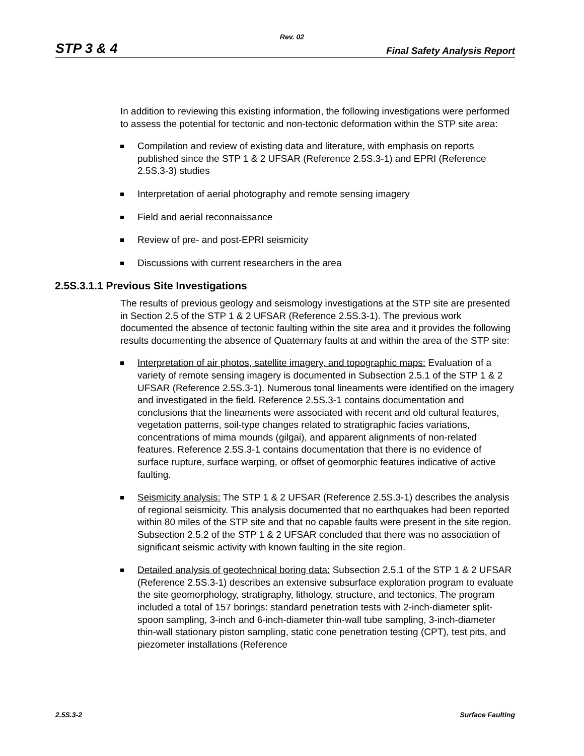Rev. 02
STP 3 & 4 Final Safety Analysis Report
In addition to reviewing this existing information, the following investigations were performed to assess the potential for tectonic and non-tectonic deformation within the STP site area:
Compilation and review of existing data and literature, with emphasis on reports published since the STP 1 & 2 UFSAR (Reference 2.5S.3-1) and EPRI (Reference 2.5S.3-3) studies
Interpretation of aerial photography and remote sensing imagery
Field and aerial reconnaissance
Review of pre- and post-EPRI seismicity
Discussions with current researchers in the area
2.5S.3.1.1 Previous Site Investigations
The results of previous geology and seismology investigations at the STP site are presented in Section 2.5 of the STP 1 & 2 UFSAR (Reference 2.5S.3-1). The previous work documented the absence of tectonic faulting within the site area and it provides the following results documenting the absence of Quaternary faults at and within the area of the STP site:
Interpretation of air photos, satellite imagery, and topographic maps: Evaluation of a variety of remote sensing imagery is documented in Subsection 2.5.1 of the STP 1 & 2 UFSAR (Reference 2.5S.3-1). Numerous tonal lineaments were identified on the imagery and investigated in the field. Reference 2.5S.3-1 contains documentation and conclusions that the lineaments were associated with recent and old cultural features, vegetation patterns, soil-type changes related to stratigraphic facies variations, concentrations of mima mounds (gilgai), and apparent alignments of non-related features. Reference 2.5S.3-1 contains documentation that there is no evidence of surface rupture, surface warping, or offset of geomorphic features indicative of active faulting.
Seismicity analysis: The STP 1 & 2 UFSAR (Reference 2.5S.3-1) describes the analysis of regional seismicity. This analysis documented that no earthquakes had been reported within 80 miles of the STP site and that no capable faults were present in the site region. Subsection 2.5.2 of the STP 1 & 2 UFSAR concluded that there was no association of significant seismic activity with known faulting in the site region.
Detailed analysis of geotechnical boring data: Subsection 2.5.1 of the STP 1 & 2 UFSAR (Reference 2.5S.3-1) describes an extensive subsurface exploration program to evaluate the site geomorphology, stratigraphy, lithology, structure, and tectonics. The program included a total of 157 borings: standard penetration tests with 2-inch-diameter split-spoon sampling, 3-inch and 6-inch-diameter thin-wall tube sampling, 3-inch-diameter thin-wall stationary piston sampling, static cone penetration testing (CPT), test pits, and piezometer installations (Reference
2.5S.3-2 Surface Faulting